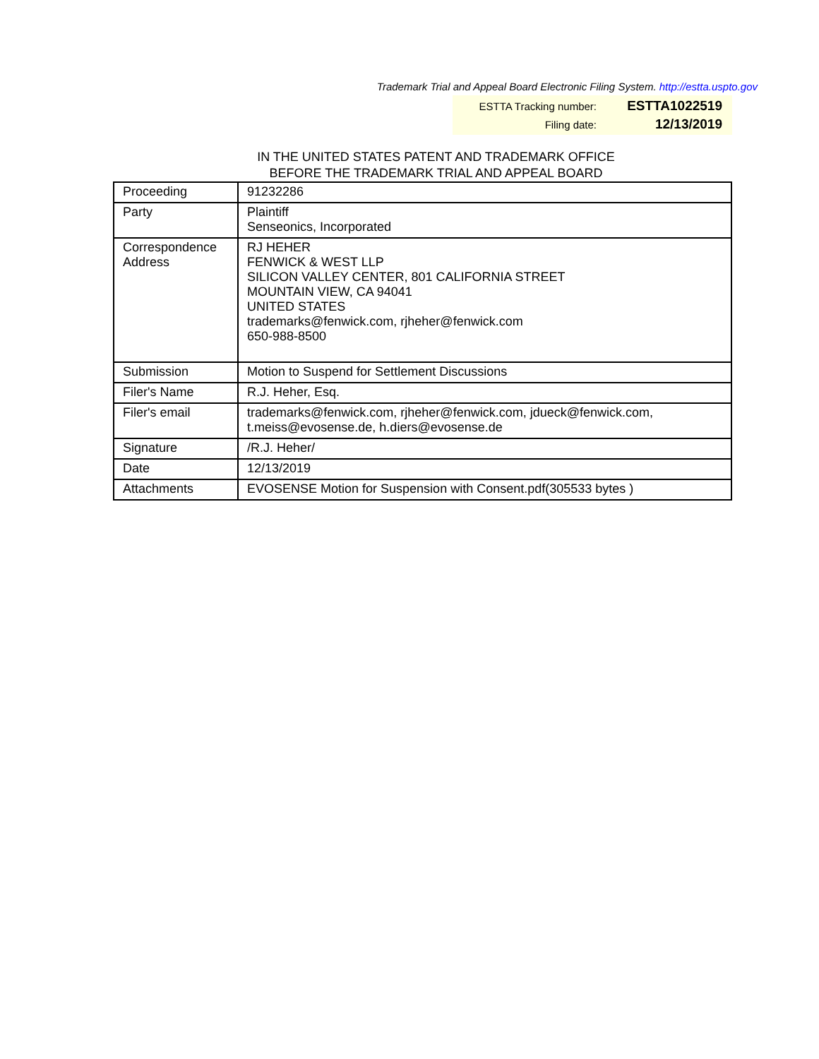Trademark Trial and Appeal Board Electronic Filing System. http://estta.uspto.gov
| ESTTA Tracking number: | ESTTA1022519 |
| Filing date: | 12/13/2019 |
IN THE UNITED STATES PATENT AND TRADEMARK OFFICE
BEFORE THE TRADEMARK TRIAL AND APPEAL BOARD
| Proceeding | 91232286 |
| Party | Plaintiff Senseonics, Incorporated |
| Correspondence Address | RJ HEHER FENWICK & WEST LLP SILICON VALLEY CENTER, 801 CALIFORNIA STREET MOUNTAIN VIEW, CA 94041 UNITED STATES trademarks@fenwick.com, rjheher@fenwick.com 650-988-8500 |
| Submission | Motion to Suspend for Settlement Discussions |
| Filer's Name | R.J. Heher, Esq. |
| Filer's email | trademarks@fenwick.com, rjheher@fenwick.com, jdueck@fenwick.com, t.meiss@evosense.de, h.diers@evosense.de |
| Signature | /R.J. Heher/ |
| Date | 12/13/2019 |
| Attachments | EVOSENSE Motion for Suspension with Consent.pdf(305533 bytes ) |